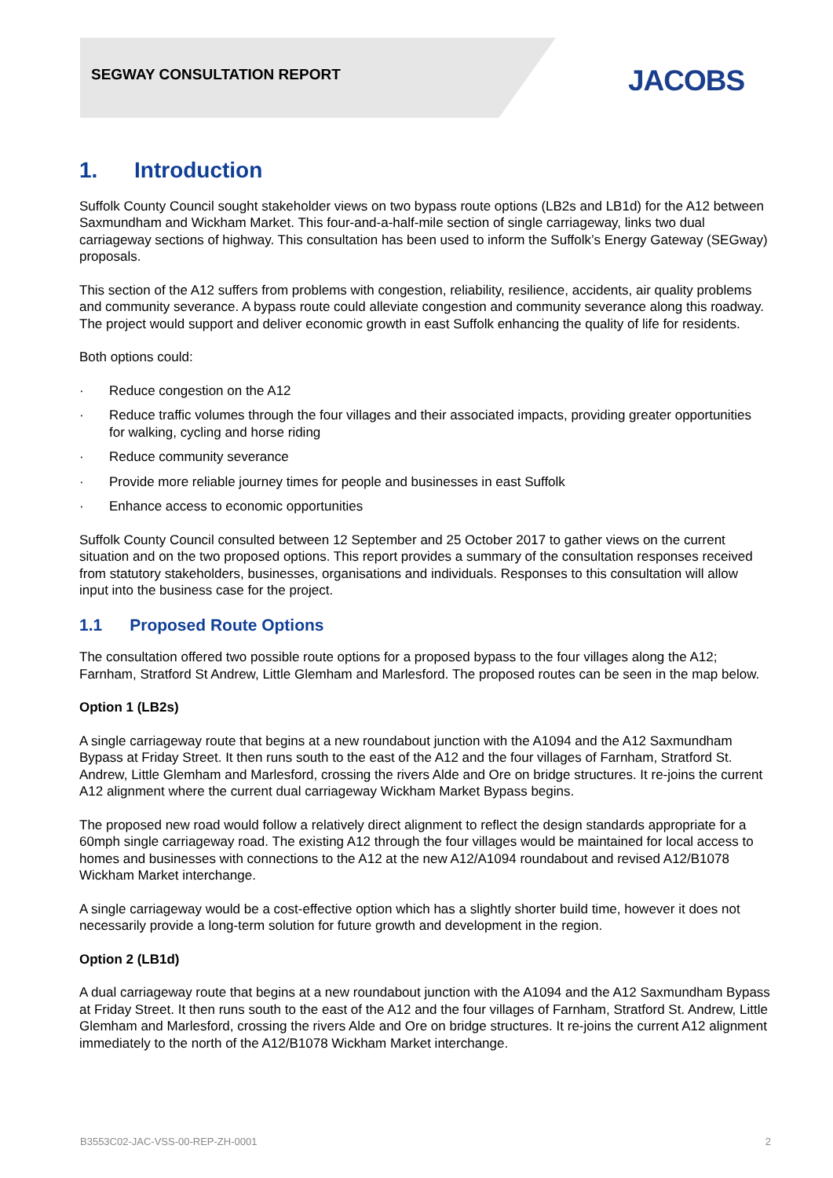SEGWAY CONSULTATION REPORT JACOBS
1. Introduction
Suffolk County Council sought stakeholder views on two bypass route options (LB2s and LB1d) for the A12 between Saxmundham and Wickham Market. This four-and-a-half-mile section of single carriageway, links two dual carriageway sections of highway. This consultation has been used to inform the Suffolk’s Energy Gateway (SEGway) proposals.
This section of the A12 suffers from problems with congestion, reliability, resilience, accidents, air quality problems and community severance. A bypass route could alleviate congestion and community severance along this roadway. The project would support and deliver economic growth in east Suffolk enhancing the quality of life for residents.
Both options could:
· Reduce congestion on the A12
· Reduce traffic volumes through the four villages and their associated impacts, providing greater opportunities for walking, cycling and horse riding
· Reduce community severance
· Provide more reliable journey times for people and businesses in east Suffolk
· Enhance access to economic opportunities
Suffolk County Council consulted between 12 September and 25 October 2017 to gather views on the current situation and on the two proposed options. This report provides a summary of the consultation responses received from statutory stakeholders, businesses, organisations and individuals. Responses to this consultation will allow input into the business case for the project.
1.1 Proposed Route Options
The consultation offered two possible route options for a proposed bypass to the four villages along the A12; Farnham, Stratford St Andrew, Little Glemham and Marlesford. The proposed routes can be seen in the map below.
Option 1 (LB2s)
A single carriageway route that begins at a new roundabout junction with the A1094 and the A12 Saxmundham Bypass at Friday Street. It then runs south to the east of the A12 and the four villages of Farnham, Stratford St. Andrew, Little Glemham and Marlesford, crossing the rivers Alde and Ore on bridge structures. It re-joins the current A12 alignment where the current dual carriageway Wickham Market Bypass begins.
The proposed new road would follow a relatively direct alignment to reflect the design standards appropriate for a 60mph single carriageway road. The existing A12 through the four villages would be maintained for local access to homes and businesses with connections to the A12 at the new A12/A1094 roundabout and revised A12/B1078 Wickham Market interchange.
A single carriageway would be a cost-effective option which has a slightly shorter build time, however it does not necessarily provide a long-term solution for future growth and development in the region.
Option 2 (LB1d)
A dual carriageway route that begins at a new roundabout junction with the A1094 and the A12 Saxmundham Bypass at Friday Street. It then runs south to the east of the A12 and the four villages of Farnham, Stratford St. Andrew, Little Glemham and Marlesford, crossing the rivers Alde and Ore on bridge structures. It re-joins the current A12 alignment immediately to the north of the A12/B1078 Wickham Market interchange.
B3553C02-JAC-VSS-00-REP-ZH-0001 2